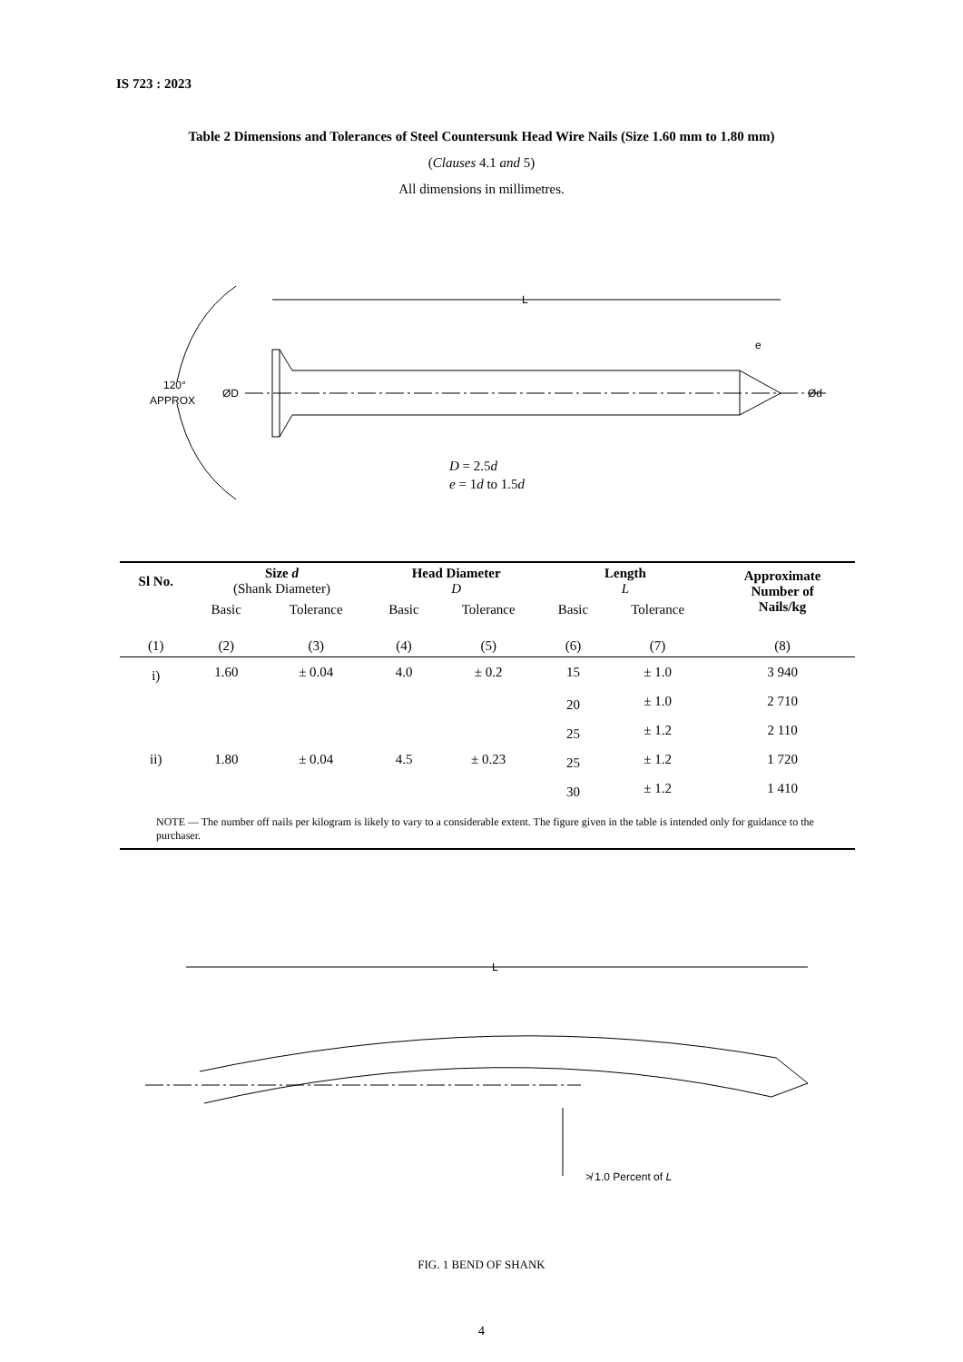IS 723 : 2023
Table 2 Dimensions and Tolerances of Steel Countersunk Head Wire Nails (Size 1.60 mm to 1.80 mm)
(Clauses 4.1 and 5)
All dimensions in millimetres.
L
ØD
Ød
120°
APPROX
e
D = 2.5d
e = 1d to 1.5d
| Sl No. | Size d (Shank Diameter) | | Head Diameter D | | Length L | | Approximate Number of Nails/kg |
| --- | --- | --- | --- | --- | --- | --- | --- |
| | Basic | Tolerance | Basic | Tolerance | Basic | Tolerance | |
| (1) | (2) | (3) | (4) | (5) | (6) | (7) | (8) |
| i) | 1.60 | ± 0.04 | 4.0 | ± 0.2 | 15 | ± 1.0 | 3 940 |
| | | | | | 20 | ± 1.0 | 2 710 |
| | | | | | 25 | ± 1.2 | 2 110 |
| ii) | 1.80 | ± 0.04 | 4.5 | ± 0.23 | 25 | ± 1.2 | 1 720 |
| | | | | | 30 | ± 1.2 | 1 410 |
| NOTE — The number off nails per kilogram is likely to vary to a considerable extent. The figure given in the table is intended only for guidance to the purchaser. | | | | | | | |
L
≯ 1.0 Percent of L
FIG. 1 BEND OF SHANK
4